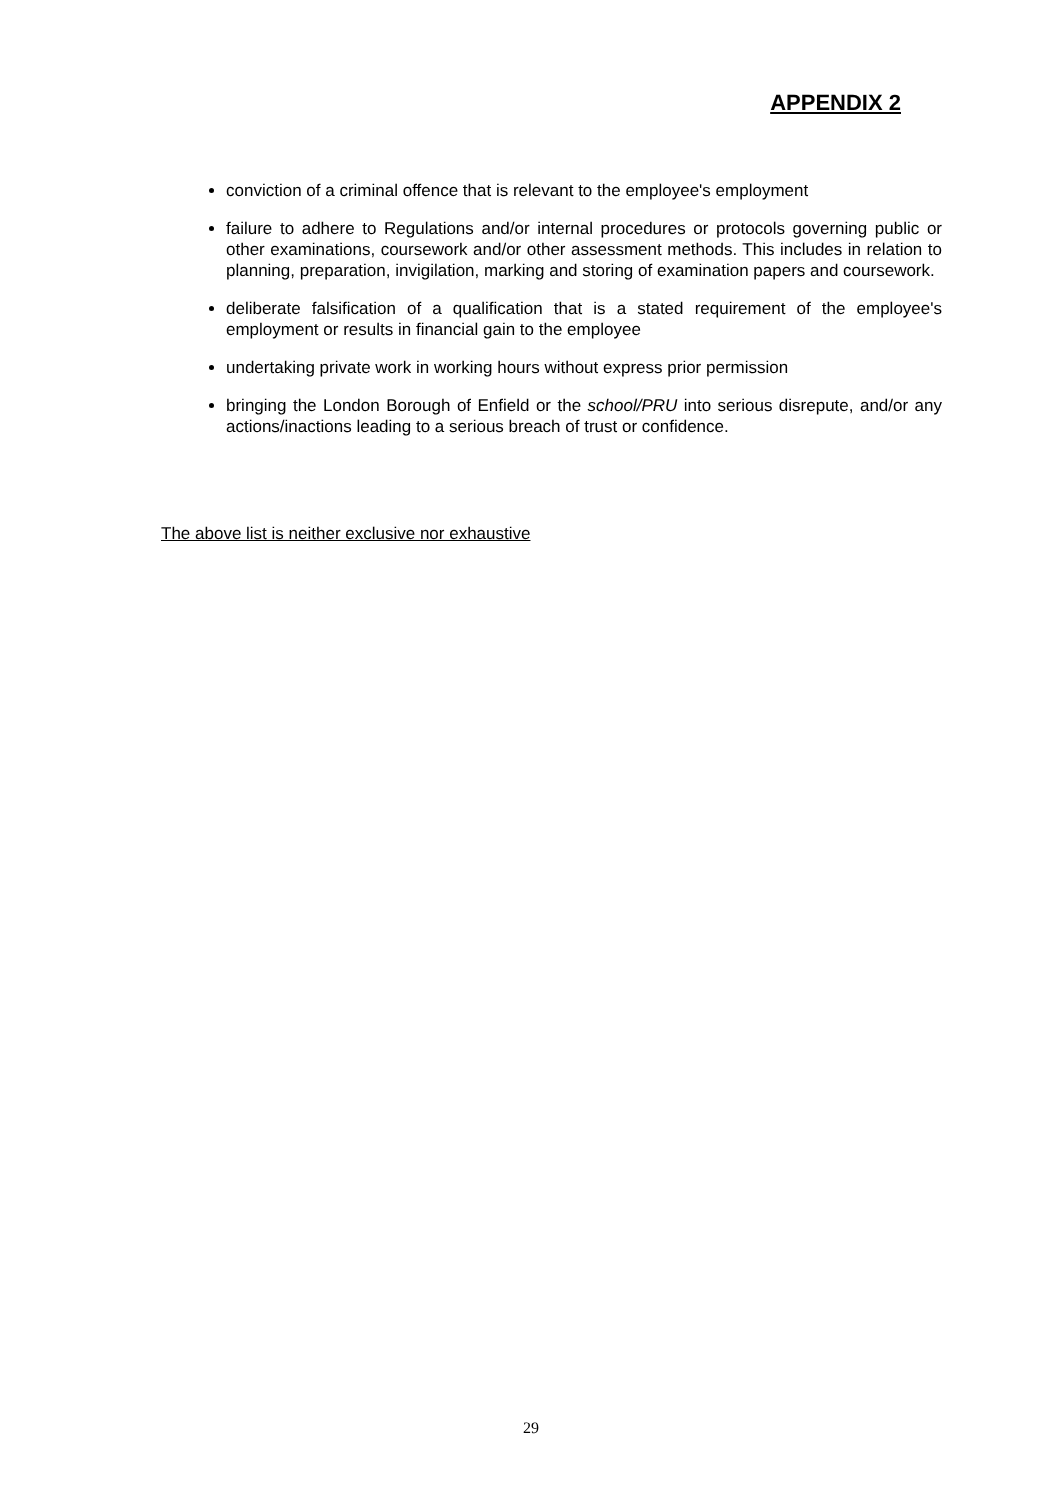APPENDIX 2
conviction of a criminal offence that is relevant to the employee's employment
failure to adhere to Regulations and/or internal procedures or protocols governing public or other examinations, coursework and/or other assessment methods. This includes in relation to planning, preparation, invigilation, marking and storing of examination papers and coursework.
deliberate falsification of a qualification that is a stated requirement of the employee's employment or results in financial gain to the employee
undertaking private work in working hours without express prior permission
bringing the London Borough of Enfield or the school/PRU into serious disrepute, and/or any actions/inactions leading to a serious breach of trust or confidence.
The above list is neither exclusive nor exhaustive
29